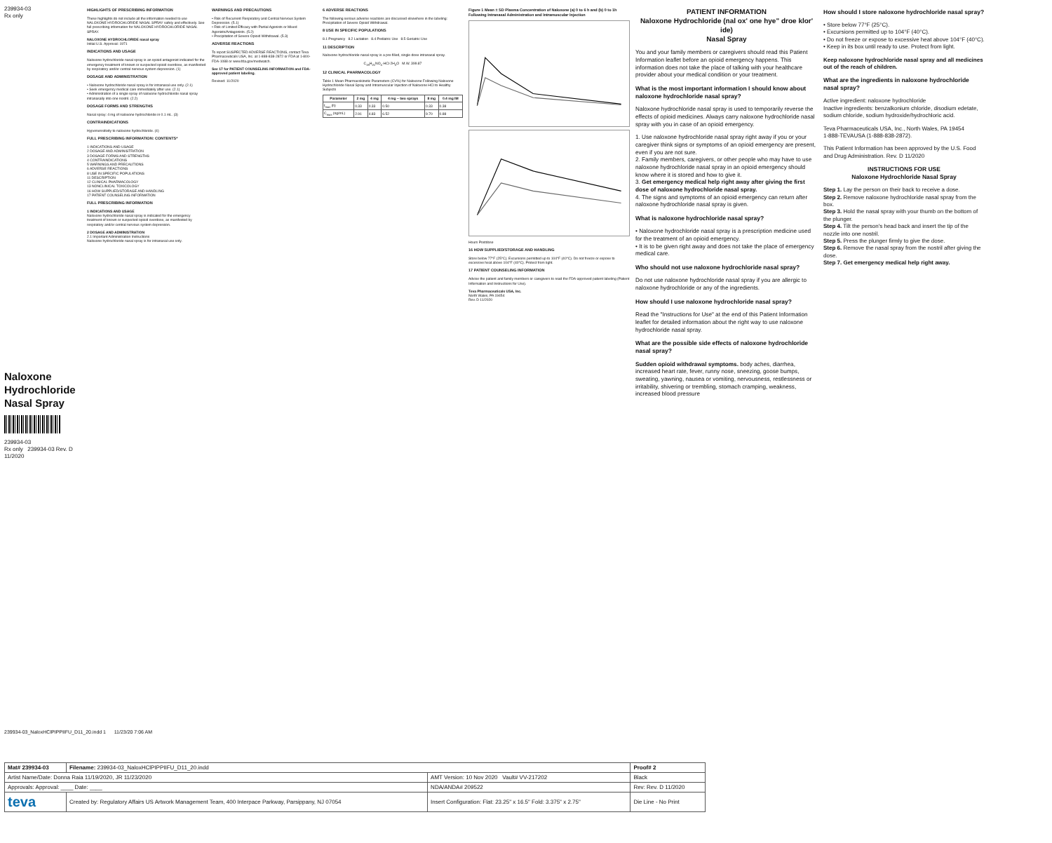239934-03
Rx only
Naloxone Hydrochloride Nasal Spray
239934-03
Rx only 239934-03 Rev. D 11/2020
HIGHLIGHTS OF PRESCRIBING INFORMATION
These highlights do not include all the information needed to use NALOXONE HYDROCHLORIDE NASAL SPRAY safely and effectively. See full prescribing information for NALOXONE HYDROCHLORIDE NASAL SPRAY.
NALOXONE HYDROCHLORIDE nasal spray
Initial U.S. Approval: 1971
INDICATIONS AND USAGE
Naloxone hydrochloride nasal spray is an opioid antagonist indicated for the emergency treatment of known or suspected opioid overdose, as manifested by respiratory and/or central nervous system depression. (1)
DOSAGE AND ADMINISTRATION
• Naloxone hydrochloride nasal spray is for intranasal use only. (2.1)
• Seek emergency medical care immediately after use. (2.1)
• Administration of a single spray of naloxone hydrochloride nasal spray intranasally into one nostril. (2.2)
DOSAGE FORMS AND STRENGTHS
Nasal spray: 4 mg of naloxone hydrochloride in 0.1 mL. (3)
CONTRAINDICATIONS
Hypersensitivity to naloxone hydrochloride. (4)
FULL PRESCRIBING INFORMATION: CONTENTS*
1 INDICATIONS AND USAGE
2 DOSAGE AND ADMINISTRATION
3 DOSAGE FORMS AND STRENGTHS
4 CONTRAINDICATIONS
5 WARNINGS AND PRECAUTIONS
6 ADVERSE REACTIONS
8 USE IN SPECIFIC POPULATIONS
11 DESCRIPTION
12 CLINICAL PHARMACOLOGY
13 NONCLINICAL TOXICOLOGY
16 HOW SUPPLIED/STORAGE AND HANDLING
17 PATIENT COUNSELING INFORMATION
FULL PRESCRIBING INFORMATION
1 INDICATIONS AND USAGE
Naloxone hydrochloride nasal spray is indicated for the emergency treatment of known or suspected opioid overdose, as manifested by respiratory and/or central nervous system depression.
2 DOSAGE AND ADMINISTRATION
2.1 Important Administration Instructions
Naloxone hydrochloride nasal spray is for intranasal use only.
WARNINGS AND PRECAUTIONS
• Risk of Recurrent Respiratory and Central Nervous System Depression. (5.1)
• Risk of Limited Efficacy with Partial Agonists or Mixed Agonists/Antagonists. (5.2)
• Precipitation of Severe Opioid Withdrawal. (5.3)
ADVERSE REACTIONS
To report SUSPECTED ADVERSE REACTIONS, contact Teva Pharmaceuticals USA, Inc. at 1-888-838-2872 or FDA at 1-800-FDA-1088 or www.fda.gov/medwatch.
See 17 for PATIENT COUNSELING INFORMATION and FDA-approved patient labeling.
Revised: 11/2020
6 ADVERSE REACTIONS
The following serious adverse reactions are discussed elsewhere in the labeling: Precipitation of Severe Opioid Withdrawal.
8 USE IN SPECIFIC POPULATIONS
8.1 Pregnancy 8.2 Lactation 8.4 Pediatric Use 8.5 Geriatric Use
11 DESCRIPTION
Naloxone hydrochloride nasal spray is a pre-filled, single dose intranasal spray.
C<sub>19</sub>H<sub>21</sub>NO<sub>4</sub>·HCl·2H<sub>2</sub>O M.W. 399.87
12 CLINICAL PHARMACOLOGY
Table 1 Mean Pharmacokinetic Parameters (CV%) for Naloxone Following Naloxone Hydrochloride Nasal Spray and Intramuscular Injection of Naloxone HCl to Healthy Subjects
| Parameter | 2 mg | 4 mg | 4 mg – two sprays | 8 mg | 0.4 mg IM |
| --- | --- | --- | --- | --- | --- |
| t<sub>max</sub> (h) | 0.33 | 0.33 | 0.50 | 0.33 | 0.38 |
| C<sub>max</sub> (ng/mL) | 2.91 | 4.83 | 6.52 | 9.70 | 0.88 |
Figure 1 Mean ± SD Plasma Concentration of Naloxone (a) 0 to 6 h and (b) 0 to 1h Following Intranasal Administration and Intramuscular Injection
Hours Postdose
16 HOW SUPPLIED/STORAGE AND HANDLING
Store below 77°F (25°C). Excursions permitted up to 104°F (40°C). Do not freeze or expose to excessive heat above 104°F (40°C). Protect from light.
17 PATIENT COUNSELING INFORMATION
Advise the patient and family members or caregivers to read the FDA-approved patient labeling (Patient Information and Instructions for Use).
Teva Pharmaceuticals USA, Inc.
North Wales, PA 19454
Rev. D 11/2020
PATIENT INFORMATION
Naloxone Hydrochloride (nal ox' one hye" droe klor' ide)
Nasal Spray
You and your family members or caregivers should read this Patient Information leaflet before an opioid emergency happens. This information does not take the place of talking with your healthcare provider about your medical condition or your treatment.
What is the most important information I should know about naloxone hydrochloride nasal spray?
Naloxone hydrochloride nasal spray is used to temporarily reverse the effects of opioid medicines. Always carry naloxone hydrochloride nasal spray with you in case of an opioid emergency.
1. Use naloxone hydrochloride nasal spray right away if you or your caregiver think signs or symptoms of an opioid emergency are present, even if you are not sure.
2. Family members, caregivers, or other people who may have to use naloxone hydrochloride nasal spray in an opioid emergency should know where it is stored and how to give it.
3. Get emergency medical help right away after giving the first dose of naloxone hydrochloride nasal spray.
4. The signs and symptoms of an opioid emergency can return after naloxone hydrochloride nasal spray is given.
What is naloxone hydrochloride nasal spray?
• Naloxone hydrochloride nasal spray is a prescription medicine used for the treatment of an opioid emergency.
• It is to be given right away and does not take the place of emergency medical care.
Who should not use naloxone hydrochloride nasal spray?
Do not use naloxone hydrochloride nasal spray if you are allergic to naloxone hydrochloride or any of the ingredients.
How should I use naloxone hydrochloride nasal spray?
Read the "Instructions for Use" at the end of this Patient Information leaflet for detailed information about the right way to use naloxone hydrochloride nasal spray.
What are the possible side effects of naloxone hydrochloride nasal spray?
Sudden opioid withdrawal symptoms. body aches, diarrhea, increased heart rate, fever, runny nose, sneezing, goose bumps, sweating, yawning, nausea or vomiting, nervousness, restlessness or irritability, shivering or trembling, stomach cramping, weakness, increased blood pressure
How should I store naloxone hydrochloride nasal spray?
• Store below 77°F (25°C).
• Excursions permitted up to 104°F (40°C).
• Do not freeze or expose to excessive heat above 104°F (40°C).
• Keep in its box until ready to use. Protect from light.
Keep naloxone hydrochloride nasal spray and all medicines out of the reach of children.
What are the ingredients in naloxone hydrochloride nasal spray?
Active ingredient: naloxone hydrochloride
Inactive ingredients: benzalkonium chloride, disodium edetate, sodium chloride, sodium hydroxide/hydrochloric acid.
Teva Pharmaceuticals USA, Inc., North Wales, PA 19454
1-888-TEVAUSA (1-888-838-2872).
This Patient Information has been approved by the U.S. Food and Drug Administration. Rev. D 11/2020
INSTRUCTIONS FOR USE
Naloxone Hydrochloride Nasal Spray
Step 1. Lay the person on their back to receive a dose.
Step 2. Remove naloxone hydrochloride nasal spray from the box.
Step 3. Hold the nasal spray with your thumb on the bottom of the plunger.
Step 4. Tilt the person's head back and insert the tip of the nozzle into one nostril.
Step 5. Press the plunger firmly to give the dose.
Step 6. Remove the nasal spray from the nostril after giving the dose.
Step 7. Get emergency medical help right away.
239934-03_NaloxHClPIPPIIFU_D11_20.indd 1 11/23/20 7:06 AM
| Mat# 239934-03 | Filename: 239934-03_NaloxHClPIPPIIFU_D11_20.indd | | Proof# 2 |
| Artist Name/Date: Donna Raia 11/19/2020, JR 11/23/2020 | | AMT Version: 10 Nov 2020 Vault# VV-217202 | Black |
| Approvals: Approval: ____ Date: ____ | | NDA/ANDA# 209522 | Rev: Rev. D 11/2020 |
| teva | Created by: Regulatory Affairs US Artwork Management Team, 400 Interpace Parkway, Parsippany, NJ 07054 | Insert Configuration: Flat: 23.25" x 16.5" Fold: 3.375" x 2.75" | Die Line - No Print |